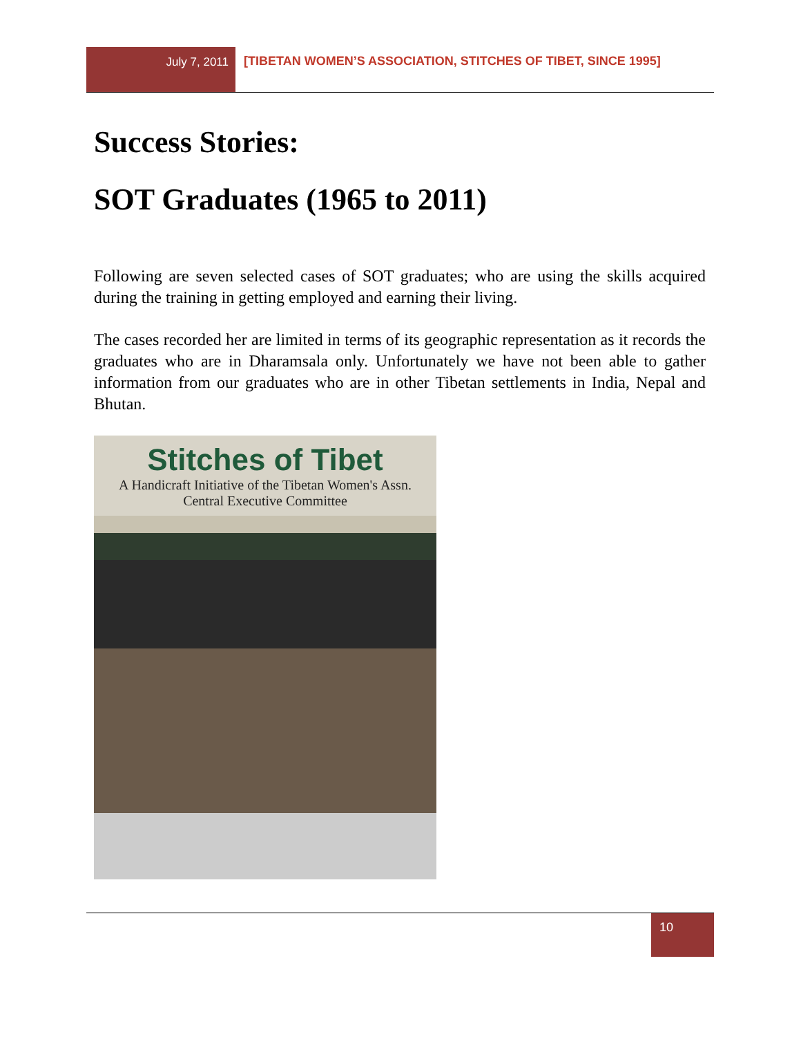July 7, 2011 [TIBETAN WOMEN’S ASSOCIATION, STITCHES OF TIBET, SINCE 1995]
Success Stories:
SOT Graduates (1965 to 2011)
Following are seven selected cases of SOT graduates; who are using the skills acquired during the training in getting employed and earning their living.
The cases recorded her are limited in terms of its geographic representation as it records the graduates who are in Dharamsala only. Unfortunately we have not been able to gather information from our graduates who are in other Tibetan settlements in India, Nepal and Bhutan.
Stitches of Tibet
A Handicraft Initiative of the Tibetan Women's Assn.
Central Executive Committee
10